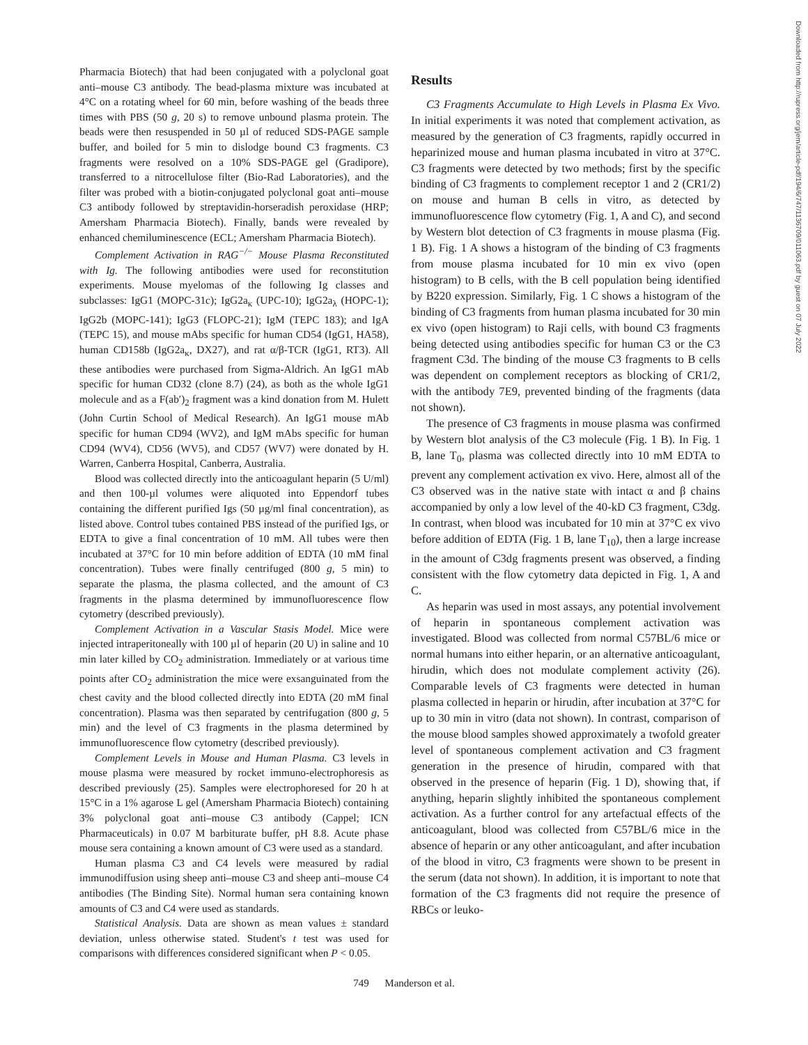Pharmacia Biotech) that had been conjugated with a polyclonal goat anti–mouse C3 antibody. The bead-plasma mixture was incubated at 4°C on a rotating wheel for 60 min, before washing of the beads three times with PBS (50 g, 20 s) to remove unbound plasma protein. The beads were then resuspended in 50 µl of reduced SDS-PAGE sample buffer, and boiled for 5 min to dislodge bound C3 fragments. C3 fragments were resolved on a 10% SDS-PAGE gel (Gradipore), transferred to a nitrocellulose filter (Bio-Rad Laboratories), and the filter was probed with a biotin-conjugated polyclonal goat anti–mouse C3 antibody followed by streptavidin-horseradish peroxidase (HRP; Amersham Pharmacia Biotech). Finally, bands were revealed by enhanced chemiluminescence (ECL; Amersham Pharmacia Biotech).
Complement Activation in RAG<sup>−/−</sup> Mouse Plasma Reconstituted with Ig. The following antibodies were used for reconstitution experiments. Mouse myelomas of the following Ig classes and subclasses: IgG1 (MOPC-31c); IgG2a<sub>κ</sub> (UPC-10); IgG2a<sub>λ</sub> (HOPC-1); IgG2b (MOPC-141); IgG3 (FLOPC-21); IgM (TEPC 183); and IgA (TEPC 15), and mouse mAbs specific for human CD54 (IgG1, HA58), human CD158b (IgG2a<sub>κ</sub>, DX27), and rat α/β-TCR (IgG1, RT3). All these antibodies were purchased from Sigma-Aldrich. An IgG1 mAb specific for human CD32 (clone 8.7) (24), as both as the whole IgG1 molecule and as a F(ab′)<sub>2</sub> fragment was a kind donation from M. Hulett (John Curtin School of Medical Research). An IgG1 mouse mAb specific for human CD94 (WV2), and IgM mAbs specific for human CD94 (WV4), CD56 (WV5), and CD57 (WV7) were donated by H. Warren, Canberra Hospital, Canberra, Australia.
Blood was collected directly into the anticoagulant heparin (5 U/ml) and then 100-µl volumes were aliquoted into Eppendorf tubes containing the different purified Igs (50 µg/ml final concentration), as listed above. Control tubes contained PBS instead of the purified Igs, or EDTA to give a final concentration of 10 mM. All tubes were then incubated at 37°C for 10 min before addition of EDTA (10 mM final concentration). Tubes were finally centrifuged (800 g, 5 min) to separate the plasma, the plasma collected, and the amount of C3 fragments in the plasma determined by immunofluorescence flow cytometry (described previously).
Complement Activation in a Vascular Stasis Model. Mice were injected intraperitoneally with 100 µl of heparin (20 U) in saline and 10 min later killed by CO<sub>2</sub> administration. Immediately or at various time points after CO<sub>2</sub> administration the mice were exsanguinated from the chest cavity and the blood collected directly into EDTA (20 mM final concentration). Plasma was then separated by centrifugation (800 g, 5 min) and the level of C3 fragments in the plasma determined by immunofluorescence flow cytometry (described previously).
Complement Levels in Mouse and Human Plasma. C3 levels in mouse plasma were measured by rocket immuno-electrophoresis as described previously (25). Samples were electrophoresed for 20 h at 15°C in a 1% agarose L gel (Amersham Pharmacia Biotech) containing 3% polyclonal goat anti–mouse C3 antibody (Cappel; ICN Pharmaceuticals) in 0.07 M barbiturate buffer, pH 8.8. Acute phase mouse sera containing a known amount of C3 were used as a standard.
Human plasma C3 and C4 levels were measured by radial immunodiffusion using sheep anti–mouse C3 and sheep anti–mouse C4 antibodies (The Binding Site). Normal human sera containing known amounts of C3 and C4 were used as standards.
Statistical Analysis. Data are shown as mean values ± standard deviation, unless otherwise stated. Student's t test was used for comparisons with differences considered significant when P < 0.05.
Results
C3 Fragments Accumulate to High Levels in Plasma Ex Vivo. In initial experiments it was noted that complement activation, as measured by the generation of C3 fragments, rapidly occurred in heparinized mouse and human plasma incubated in vitro at 37°C. C3 fragments were detected by two methods; first by the specific binding of C3 fragments to complement receptor 1 and 2 (CR1/2) on mouse and human B cells in vitro, as detected by immunofluorescence flow cytometry (Fig. 1, A and C), and second by Western blot detection of C3 fragments in mouse plasma (Fig. 1 B). Fig. 1 A shows a histogram of the binding of C3 fragments from mouse plasma incubated for 10 min ex vivo (open histogram) to B cells, with the B cell population being identified by B220 expression. Similarly, Fig. 1 C shows a histogram of the binding of C3 fragments from human plasma incubated for 30 min ex vivo (open histogram) to Raji cells, with bound C3 fragments being detected using antibodies specific for human C3 or the C3 fragment C3d. The binding of the mouse C3 fragments to B cells was dependent on complement receptors as blocking of CR1/2, with the antibody 7E9, prevented binding of the fragments (data not shown).
The presence of C3 fragments in mouse plasma was confirmed by Western blot analysis of the C3 molecule (Fig. 1 B). In Fig. 1 B, lane T<sub>0</sub>, plasma was collected directly into 10 mM EDTA to prevent any complement activation ex vivo. Here, almost all of the C3 observed was in the native state with intact α and β chains accompanied by only a low level of the 40-kD C3 fragment, C3dg. In contrast, when blood was incubated for 10 min at 37°C ex vivo before addition of EDTA (Fig. 1 B, lane T<sub>10</sub>), then a large increase in the amount of C3dg fragments present was observed, a finding consistent with the flow cytometry data depicted in Fig. 1, A and C.
As heparin was used in most assays, any potential involvement of heparin in spontaneous complement activation was investigated. Blood was collected from normal C57BL/6 mice or normal humans into either heparin, or an alternative anticoagulant, hirudin, which does not modulate complement activity (26). Comparable levels of C3 fragments were detected in human plasma collected in heparin or hirudin, after incubation at 37°C for up to 30 min in vitro (data not shown). In contrast, comparison of the mouse blood samples showed approximately a twofold greater level of spontaneous complement activation and C3 fragment generation in the presence of hirudin, compared with that observed in the presence of heparin (Fig. 1 D), showing that, if anything, heparin slightly inhibited the spontaneous complement activation. As a further control for any artefactual effects of the anticoagulant, blood was collected from C57BL/6 mice in the absence of heparin or any other anticoagulant, and after incubation of the blood in vitro, C3 fragments were shown to be present in the serum (data not shown). In addition, it is important to note that formation of the C3 fragments did not require the presence of RBCs or leuko-
749 Manderson et al.
Downloaded from http://rupress.org/jem/article-pdf/194/6/747/1136709/011063.pdf by guest on 07 July 2022